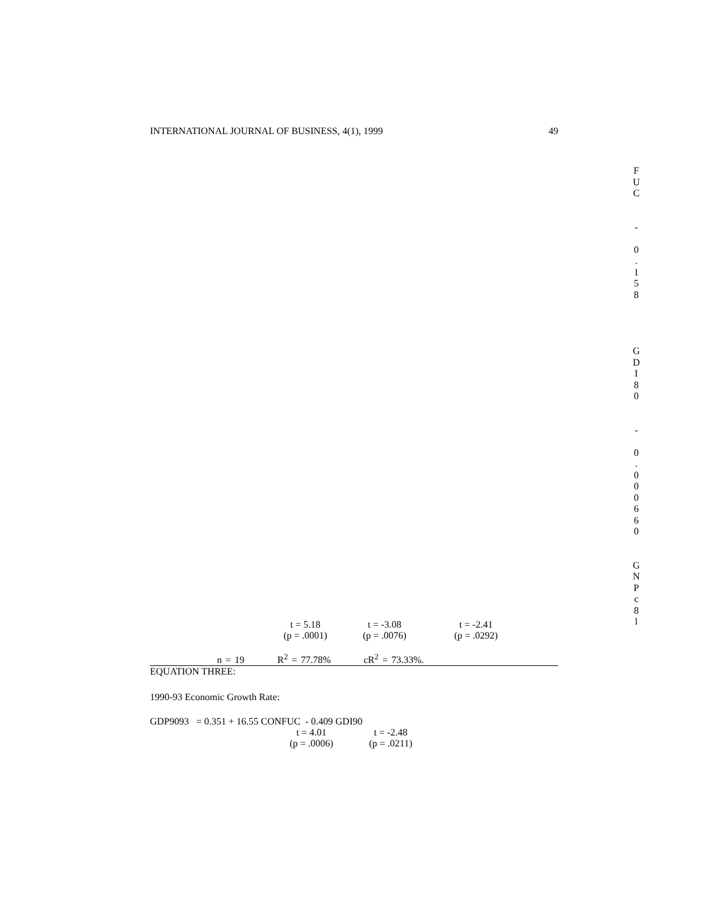INTERNATIONAL JOURNAL OF BUSINESS, 4(1), 1999 49
t = 5.18 t = -3.08 t = -2.41
(p = .0001) (p = .0076) (p = .0292)
n = 19 R<sup>2</sup> = 77.78% cR<sup>2</sup> = 73.33%.
EQUATION THREE:
1990-93 Economic Growth Rate:
GDP9093 = 0.351 + 16.55 CONFUC - 0.409 GDI90
t = 4.01 t = -2.48
(p = .0006) (p = .0211)
F
U
C
-
0
.
1
5
8
G
D
I
8
0
-
0
.
0
0
0
6
6
0
G
N
P
c
8
l